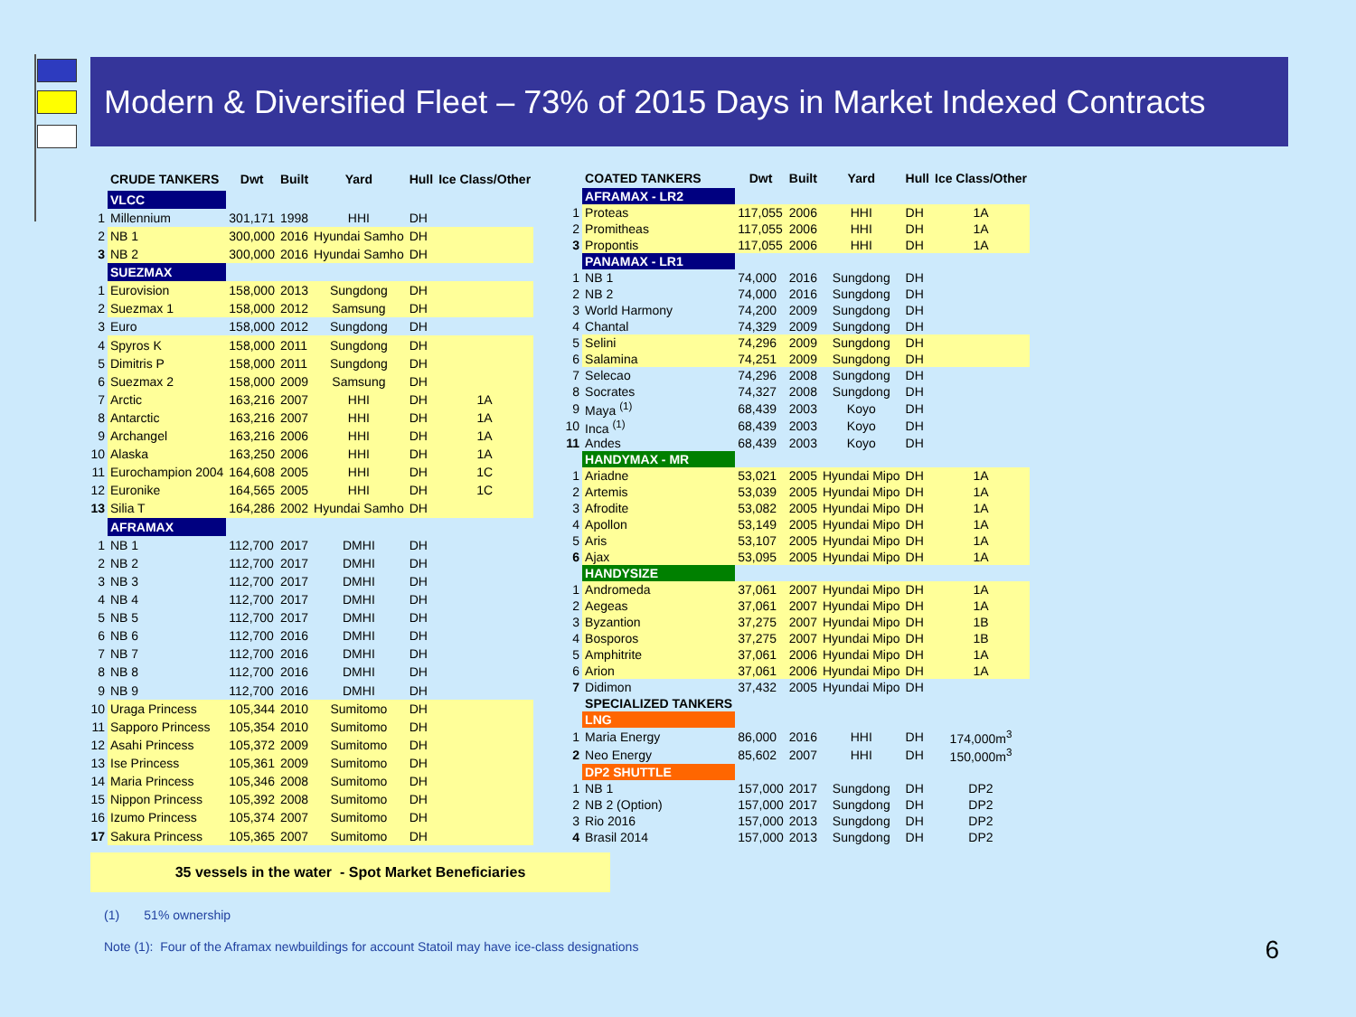Modern & Diversified Fleet – 73% of 2015 Days in Market Indexed Contracts
| | CRUDE TANKERS | Dwt | Built | Yard | Hull | Ice Class/Other |
| --- | --- | --- | --- | --- | --- | --- |
| | VLCC | | | | | |
| 1 | Millennium | 301,171 | 1998 | HHI | DH | |
| 2 | NB 1 | 300,000 | 2016 | Hyundai Samho | DH | |
| 3 | NB 2 | 300,000 | 2016 | Hyundai Samho | DH | |
| | SUEZMAX | | | | | |
| 1 | Eurovision | 158,000 | 2013 | Sungdong | DH | |
| 2 | Suezmax 1 | 158,000 | 2012 | Samsung | DH | |
| 3 | Euro | 158,000 | 2012 | Sungdong | DH | |
| 4 | Spyros K | 158,000 | 2011 | Sungdong | DH | |
| 5 | Dimitris P | 158,000 | 2011 | Sungdong | DH | |
| 6 | Suezmax 2 | 158,000 | 2009 | Samsung | DH | |
| 7 | Arctic | 163,216 | 2007 | HHI | DH | 1A |
| 8 | Antarctic | 163,216 | 2007 | HHI | DH | 1A |
| 9 | Archangel | 163,216 | 2006 | HHI | DH | 1A |
| 10 | Alaska | 163,250 | 2006 | HHI | DH | 1A |
| 11 | Eurochampion 2004 | 164,608 | 2005 | HHI | DH | 1C |
| 12 | Euronike | 164,565 | 2005 | HHI | DH | 1C |
| 13 | Silia T | 164,286 | 2002 | Hyundai Samho | DH | |
| | AFRAMAX | | | | | |
| 1 | NB 1 | 112,700 | 2017 | DMHI | DH | |
| 2 | NB 2 | 112,700 | 2017 | DMHI | DH | |
| 3 | NB 3 | 112,700 | 2017 | DMHI | DH | |
| 4 | NB 4 | 112,700 | 2017 | DMHI | DH | |
| 5 | NB 5 | 112,700 | 2017 | DMHI | DH | |
| 6 | NB 6 | 112,700 | 2016 | DMHI | DH | |
| 7 | NB 7 | 112,700 | 2016 | DMHI | DH | |
| 8 | NB 8 | 112,700 | 2016 | DMHI | DH | |
| 9 | NB 9 | 112,700 | 2016 | DMHI | DH | |
| 10 | Uraga Princess | 105,344 | 2010 | Sumitomo | DH | |
| 11 | Sapporo Princess | 105,354 | 2010 | Sumitomo | DH | |
| 12 | Asahi Princess | 105,372 | 2009 | Sumitomo | DH | |
| 13 | Ise Princess | 105,361 | 2009 | Sumitomo | DH | |
| 14 | Maria Princess | 105,346 | 2008 | Sumitomo | DH | |
| 15 | Nippon Princess | 105,392 | 2008 | Sumitomo | DH | |
| 16 | Izumo Princess | 105,374 | 2007 | Sumitomo | DH | |
| 17 | Sakura Princess | 105,365 | 2007 | Sumitomo | DH | |
| | COATED TANKERS | Dwt | Built | Yard | Hull | Ice Class/Other |
| --- | --- | --- | --- | --- | --- | --- |
| | AFRAMAX - LR2 | | | | | |
| 1 | Proteas | 117,055 | 2006 | HHI | DH | 1A |
| 2 | Promitheas | 117,055 | 2006 | HHI | DH | 1A |
| 3 | Propontis | 117,055 | 2006 | HHI | DH | 1A |
| | PANAMAX - LR1 | | | | | |
| 1 | NB 1 | 74,000 | 2016 | Sungdong | DH | |
| 2 | NB 2 | 74,000 | 2016 | Sungdong | DH | |
| 3 | World Harmony | 74,200 | 2009 | Sungdong | DH | |
| 4 | Chantal | 74,329 | 2009 | Sungdong | DH | |
| 5 | Selini | 74,296 | 2009 | Sungdong | DH | |
| 6 | Salamina | 74,251 | 2009 | Sungdong | DH | |
| 7 | Selecao | 74,296 | 2008 | Sungdong | DH | |
| 8 | Socrates | 74,327 | 2008 | Sungdong | DH | |
| 9 | Maya <sup>(1)</sup> | 68,439 | 2003 | Koyo | DH | |
| 10 | Inca <sup>(1)</sup> | 68,439 | 2003 | Koyo | DH | |
| 11 | Andes | 68,439 | 2003 | Koyo | DH | |
| | HANDYMAX - MR | | | | | |
| 1 | Ariadne | 53,021 | 2005 | Hyundai Mipo | DH | 1A |
| 2 | Artemis | 53,039 | 2005 | Hyundai Mipo | DH | 1A |
| 3 | Afrodite | 53,082 | 2005 | Hyundai Mipo | DH | 1A |
| 4 | Apollon | 53,149 | 2005 | Hyundai Mipo | DH | 1A |
| 5 | Aris | 53,107 | 2005 | Hyundai Mipo | DH | 1A |
| 6 | Ajax | 53,095 | 2005 | Hyundai Mipo | DH | 1A |
| | HANDYSIZE | | | | | |
| 1 | Andromeda | 37,061 | 2007 | Hyundai Mipo | DH | 1A |
| 2 | Aegeas | 37,061 | 2007 | Hyundai Mipo | DH | 1A |
| 3 | Byzantion | 37,275 | 2007 | Hyundai Mipo | DH | 1B |
| 4 | Bosporos | 37,275 | 2007 | Hyundai Mipo | DH | 1B |
| 5 | Amphitrite | 37,061 | 2006 | Hyundai Mipo | DH | 1A |
| 6 | Arion | 37,061 | 2006 | Hyundai Mipo | DH | 1A |
| 7 | Didimon | 37,432 | 2005 | Hyundai Mipo | DH | |
| | SPECIALIZED TANKERS | | | | | |
| | LNG | | | | | |
| 1 | Maria Energy | 86,000 | 2016 | HHI | DH | 174,000m<sup>3</sup> |
| 2 | Neo Energy | 85,602 | 2007 | HHI | DH | 150,000m<sup>3</sup> |
| | DP2 SHUTTLE | | | | | |
| 1 | NB 1 | 157,000 | 2017 | Sungdong | DH | DP2 |
| 2 | NB 2 (Option) | 157,000 | 2017 | Sungdong | DH | DP2 |
| 3 | Rio 2016 | 157,000 | 2013 | Sungdong | DH | DP2 |
| 4 | Brasil 2014 | 157,000 | 2013 | Sungdong | DH | DP2 |
35 vessels in the water - Spot Market Beneficiaries
(1) 51% ownership
Note (1): Four of the Aframax newbuildings for account Statoil may have ice-class designations
6